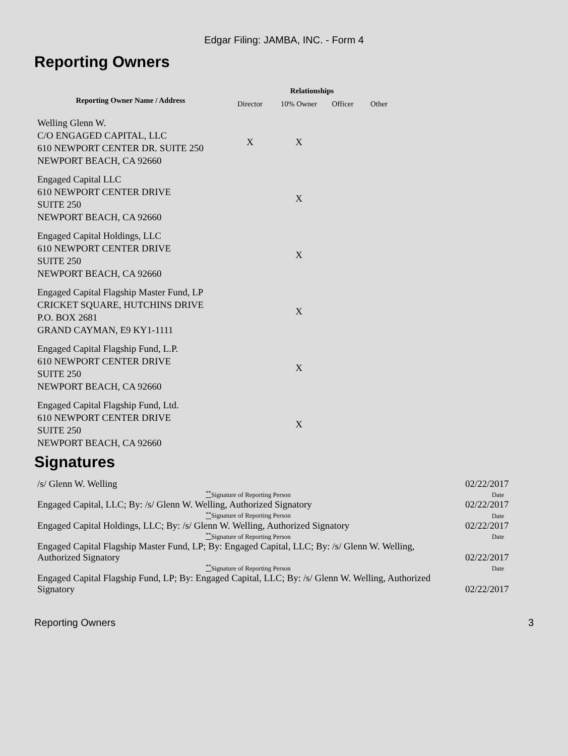Edgar Filing: JAMBA, INC. - Form 4
Reporting Owners
| Reporting Owner Name / Address | Relationships | | | |
| --- | --- | --- | --- | --- |
| | Director | 10% Owner | Officer | Other |
| Welling Glenn W. C/O ENGAGED CAPITAL, LLC 610 NEWPORT CENTER DR. SUITE 250 NEWPORT BEACH, CA 92660 | X | X | | |
| Engaged Capital LLC 610 NEWPORT CENTER DRIVE SUITE 250 NEWPORT BEACH, CA 92660 | | X | | |
| Engaged Capital Holdings, LLC 610 NEWPORT CENTER DRIVE SUITE 250 NEWPORT BEACH, CA 92660 | | X | | |
| Engaged Capital Flagship Master Fund, LP CRICKET SQUARE, HUTCHINS DRIVE P.O. BOX 2681 GRAND CAYMAN, E9 KY1-1111 | | X | | |
| Engaged Capital Flagship Fund, L.P. 610 NEWPORT CENTER DRIVE SUITE 250 NEWPORT BEACH, CA 92660 | | X | | |
| Engaged Capital Flagship Fund, Ltd. 610 NEWPORT CENTER DRIVE SUITE 250 NEWPORT BEACH, CA 92660 | | X | | |
Signatures
| /s/ Glenn W. Welling | 02/22/2017 |
| <sup>**</sup> Signature of Reporting Person | Date |
| Engaged Capital, LLC; By: /s/ Glenn W. Welling, Authorized Signatory | 02/22/2017 |
| <sup>**</sup> Signature of Reporting Person | Date |
| Engaged Capital Holdings, LLC; By: /s/ Glenn W. Welling, Authorized Signatory | 02/22/2017 |
| <sup>**</sup> Signature of Reporting Person | Date |
| Engaged Capital Flagship Master Fund, LP; By: Engaged Capital, LLC; By: /s/ Glenn W. Welling, Authorized Signatory | 02/22/2017 |
| <sup>**</sup> Signature of Reporting Person | Date |
| Engaged Capital Flagship Fund, LP; By: Engaged Capital, LLC; By: /s/ Glenn W. Welling, Authorized Signatory | 02/22/2017 |
Reporting Owners 3